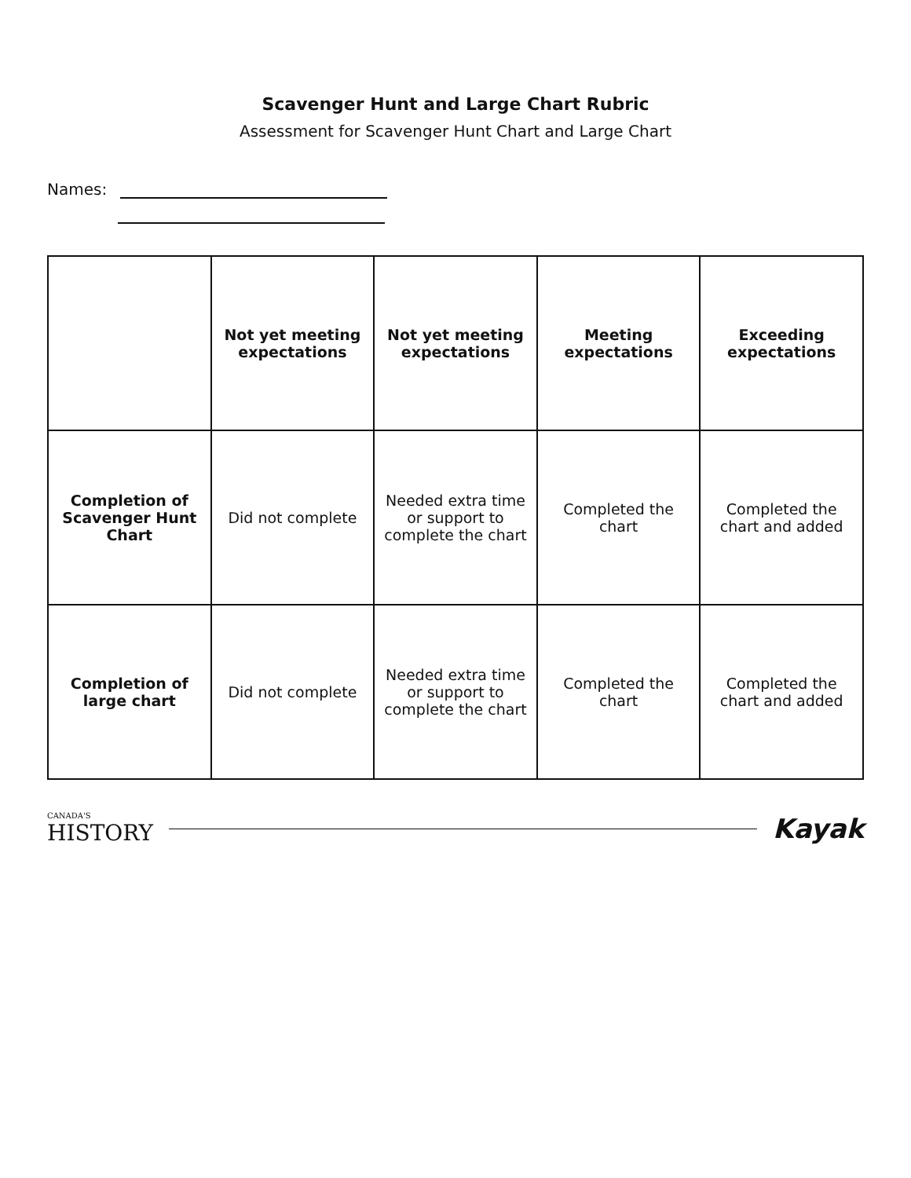Scavenger Hunt and Large Chart Rubric
Assessment for Scavenger Hunt Chart and Large Chart
Names:
| | Not yet meeting expectations | Not yet meeting expectations | Meeting expectations | Exceeding expectations |
| --- | --- | --- | --- | --- |
| Completion of Scavenger Hunt Chart | Did not complete | Needed extra time or support to complete the chart | Completed the chart | Completed the chart and added |
| Completion of large chart | Did not complete | Needed extra time or support to complete the chart | Completed the chart | Completed the chart and added |
CANADA'S
HISTORY
Kayak